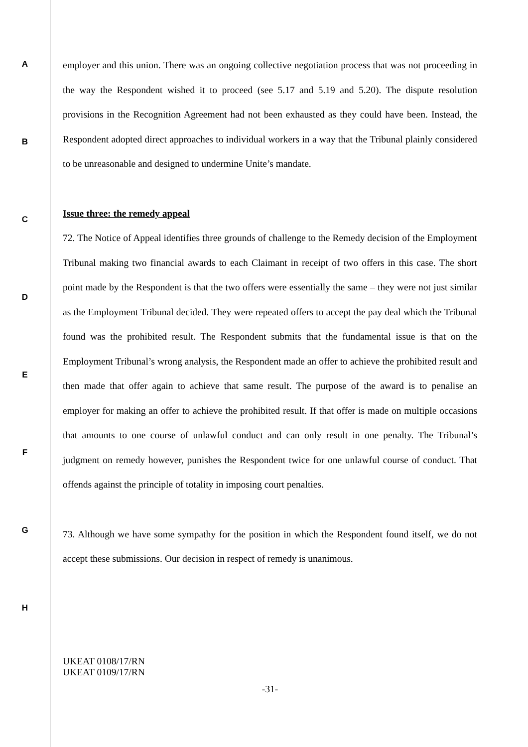A
B
C
D
E
F
G
H
employer and this union. There was an ongoing collective negotiation process that was not proceeding in the way the Respondent wished it to proceed (see 5.17 and 5.19 and 5.20). The dispute resolution provisions in the Recognition Agreement had not been exhausted as they could have been. Instead, the Respondent adopted direct approaches to individual workers in a way that the Tribunal plainly considered to be unreasonable and designed to undermine Unite’s mandate.
Issue three: the remedy appeal
72. The Notice of Appeal identifies three grounds of challenge to the Remedy decision of the Employment Tribunal making two financial awards to each Claimant in receipt of two offers in this case. The short point made by the Respondent is that the two offers were essentially the same – they were not just similar as the Employment Tribunal decided. They were repeated offers to accept the pay deal which the Tribunal found was the prohibited result. The Respondent submits that the fundamental issue is that on the Employment Tribunal’s wrong analysis, the Respondent made an offer to achieve the prohibited result and then made that offer again to achieve that same result. The purpose of the award is to penalise an employer for making an offer to achieve the prohibited result. If that offer is made on multiple occasions that amounts to one course of unlawful conduct and can only result in one penalty. The Tribunal’s judgment on remedy however, punishes the Respondent twice for one unlawful course of conduct. That offends against the principle of totality in imposing court penalties.
73. Although we have some sympathy for the position in which the Respondent found itself, we do not accept these submissions. Our decision in respect of remedy is unanimous.
UKEAT 0108/17/RN
UKEAT 0109/17/RN
-31-